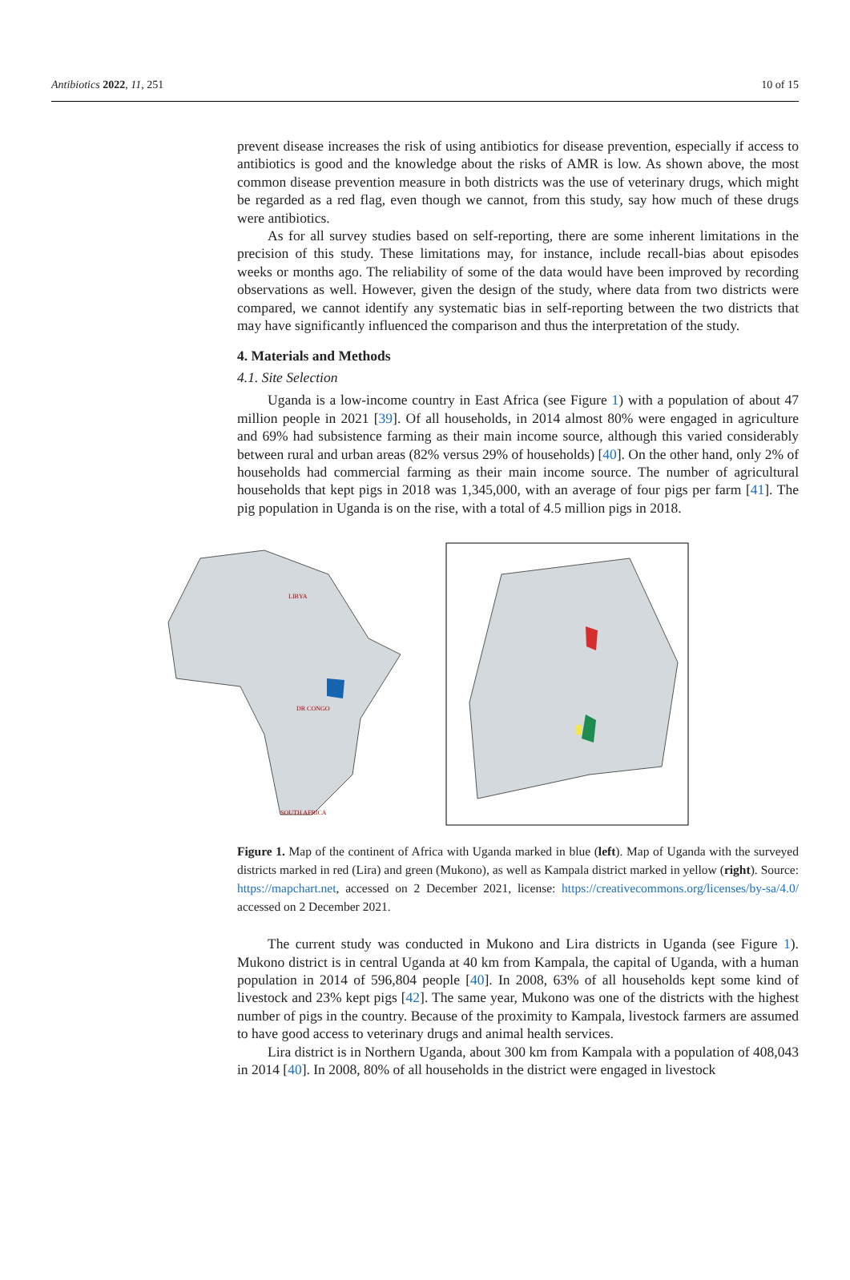Antibiotics 2022, 11, 251 10 of 15
prevent disease increases the risk of using antibiotics for disease prevention, especially if access to antibiotics is good and the knowledge about the risks of AMR is low. As shown above, the most common disease prevention measure in both districts was the use of veterinary drugs, which might be regarded as a red flag, even though we cannot, from this study, say how much of these drugs were antibiotics.
As for all survey studies based on self-reporting, there are some inherent limitations in the precision of this study. These limitations may, for instance, include recall-bias about episodes weeks or months ago. The reliability of some of the data would have been improved by recording observations as well. However, given the design of the study, where data from two districts were compared, we cannot identify any systematic bias in self-reporting between the two districts that may have significantly influenced the comparison and thus the interpretation of the study.
4. Materials and Methods
4.1. Site Selection
Uganda is a low-income country in East Africa (see Figure 1) with a population of about 47 million people in 2021 [39]. Of all households, in 2014 almost 80% were engaged in agriculture and 69% had subsistence farming as their main income source, although this varied considerably between rural and urban areas (82% versus 29% of households) [40]. On the other hand, only 2% of households had commercial farming as their main income source. The number of agricultural households that kept pigs in 2018 was 1,345,000, with an average of four pigs per farm [41]. The pig population in Uganda is on the rise, with a total of 4.5 million pigs in 2018.
LIBYA
DR CONGO
SOUTH AFRICA
Figure 1. Map of the continent of Africa with Uganda marked in blue (left). Map of Uganda with the surveyed districts marked in red (Lira) and green (Mukono), as well as Kampala district marked in yellow (right). Source: https://mapchart.net, accessed on 2 December 2021, license: https://creativecommons.org/licenses/by-sa/4.0/ accessed on 2 December 2021.
The current study was conducted in Mukono and Lira districts in Uganda (see Figure 1). Mukono district is in central Uganda at 40 km from Kampala, the capital of Uganda, with a human population in 2014 of 596,804 people [40]. In 2008, 63% of all households kept some kind of livestock and 23% kept pigs [42]. The same year, Mukono was one of the districts with the highest number of pigs in the country. Because of the proximity to Kampala, livestock farmers are assumed to have good access to veterinary drugs and animal health services.
Lira district is in Northern Uganda, about 300 km from Kampala with a population of 408,043 in 2014 [40]. In 2008, 80% of all households in the district were engaged in livestock